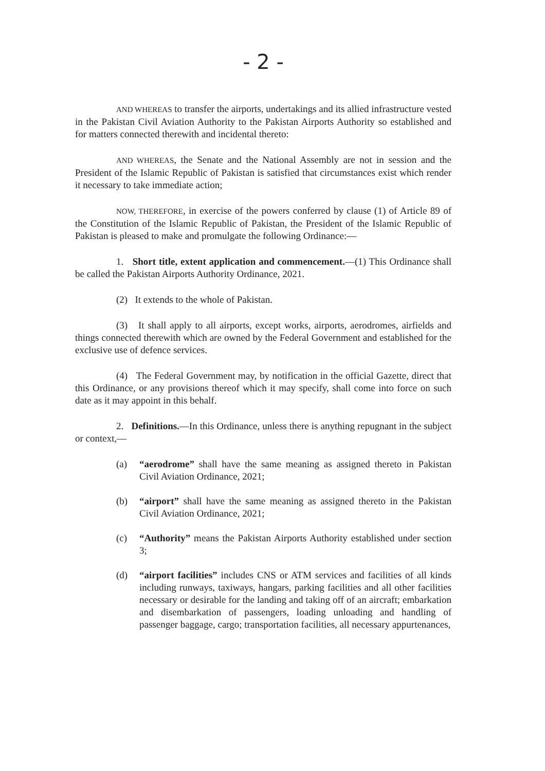- 2 -
AND WHEREAS to transfer the airports, undertakings and its allied infrastructure vested in the Pakistan Civil Aviation Authority to the Pakistan Airports Authority so established and for matters connected therewith and incidental thereto:
AND WHEREAS, the Senate and the National Assembly are not in session and the President of the Islamic Republic of Pakistan is satisfied that circumstances exist which render it necessary to take immediate action;
NOW, THEREFORE, in exercise of the powers conferred by clause (1) of Article 89 of the Constitution of the Islamic Republic of Pakistan, the President of the Islamic Republic of Pakistan is pleased to make and promulgate the following Ordinance:—
1. Short title, extent application and commencement.—(1) This Ordinance shall be called the Pakistan Airports Authority Ordinance, 2021.
(2) It extends to the whole of Pakistan.
(3) It shall apply to all airports, except works, airports, aerodromes, airfields and things connected therewith which are owned by the Federal Government and established for the exclusive use of defence services.
(4) The Federal Government may, by notification in the official Gazette, direct that this Ordinance, or any provisions thereof which it may specify, shall come into force on such date as it may appoint in this behalf.
2. Definitions.—In this Ordinance, unless there is anything repugnant in the subject or context,—
(a) “aerodrome” shall have the same meaning as assigned thereto in Pakistan Civil Aviation Ordinance, 2021;
(b) “airport” shall have the same meaning as assigned thereto in the Pakistan Civil Aviation Ordinance, 2021;
(c) “Authority” means the Pakistan Airports Authority established under section 3;
(d) “airport facilities” includes CNS or ATM services and facilities of all kinds including runways, taxiways, hangars, parking facilities and all other facilities necessary or desirable for the landing and taking off of an aircraft; embarkation and disembarkation of passengers, loading unloading and handling of passenger baggage, cargo; transportation facilities, all necessary appurtenances,